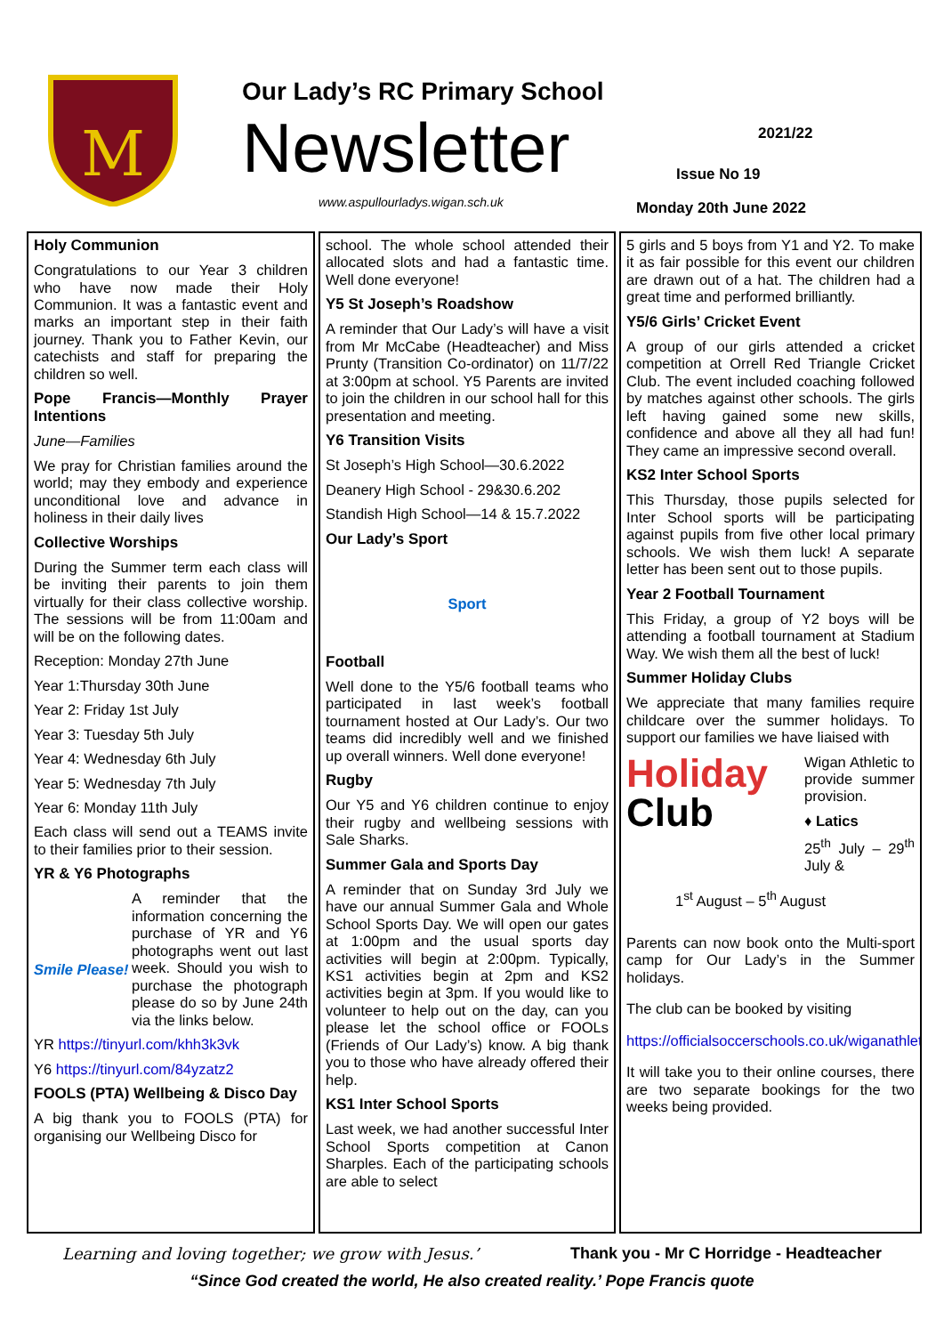M
Our Lady’s RC Primary School
Newsletter
www.aspullourladys.wigan.sch.uk
2021/22
Issue No 19
Monday 20th June 2022
Holy Communion
Congratulations to our Year 3 children who have now made their Holy Communion. It was a fantastic event and marks an important step in their faith journey. Thank you to Father Kevin, our catechists and staff for preparing the children so well.
Pope Francis—Monthly Prayer Intentions
June—Families
We pray for Christian families around the world; may they embody and experience unconditional love and advance in holiness in their daily lives
Collective Worships
During the Summer term each class will be inviting their parents to join them virtually for their class collective worship. The sessions will be from 11:00am and will be on the following dates.
Reception: Monday 27th June
Year 1:Thursday 30th June
Year 2: Friday 1st July
Year 3: Tuesday 5th July
Year 4: Wednesday 6th July
Year 5: Wednesday 7th July
Year 6: Monday 11th July
Each class will send out a TEAMS invite to their families prior to their session.
YR & Y6 Photographs
Smile Please! A reminder that the information concerning the purchase of YR and Y6 photographs went out last week. Should you wish to purchase the photograph please do so by June 24th via the links below.
YR https://tinyurl.com/khh3k3vk
Y6 https://tinyurl.com/84yzatz2
FOOLS (PTA) Wellbeing & Disco Day
A big thank you to FOOLS (PTA) for organising our Wellbeing Disco for
school. The whole school attended their allocated slots and had a fantastic time. Well done everyone!
Y5 St Joseph’s Roadshow
A reminder that Our Lady’s will have a visit from Mr McCabe (Headteacher) and Miss Prunty (Transition Co-ordinator) on 11/7/22 at 3:00pm at school. Y5 Parents are invited to join the children in our school hall for this presentation and meeting.
Y6 Transition Visits
St Joseph’s High School—30.6.2022
Deanery High School - 29&30.6.202
Standish High School—14 & 15.7.2022
Our Lady’s Sport
Sport
Football
Well done to the Y5/6 football teams who participated in last week’s football tournament hosted at Our Lady’s. Our two teams did incredibly well and we finished up overall winners. Well done everyone!
Rugby
Our Y5 and Y6 children continue to enjoy their rugby and wellbeing sessions with Sale Sharks.
Summer Gala and Sports Day
A reminder that on Sunday 3rd July we have our annual Summer Gala and Whole School Sports Day. We will open our gates at 1:00pm and the usual sports day activities will begin at 2:00pm. Typically, KS1 activities begin at 2pm and KS2 activities begin at 3pm. If you would like to volunteer to help out on the day, can you please let the school office or FOOLs (Friends of Our Lady’s) know. A big thank you to those who have already offered their help.
KS1 Inter School Sports
Last week, we had another successful Inter School Sports competition at Canon Sharples. Each of the participating schools are able to select
5 girls and 5 boys from Y1 and Y2. To make it as fair possible for this event our children are drawn out of a hat. The children had a great time and performed brilliantly.
Y5/6 Girls’ Cricket Event
A group of our girls attended a cricket competition at Orrell Red Triangle Cricket Club. The event included coaching followed by matches against other schools. The girls left having gained some new skills, confidence and above all they all had fun! They came an impressive second overall.
KS2 Inter School Sports
This Thursday, those pupils selected for Inter School sports will be participating against pupils from five other local primary schools. We wish them luck! A separate letter has been sent out to those pupils.
Year 2 Football Tournament
This Friday, a group of Y2 boys will be attending a football tournament at Stadium Way. We wish them all the best of luck!
Summer Holiday Clubs
We appreciate that many families require childcare over the summer holidays. To support our families we have liaised with
Holiday
Club
Wigan Athletic to provide summer provision.
♦ Latics
25<sup>th</sup> July – 29<sup>th</sup> July &
1<sup>st</sup> August – 5<sup>th</sup> August
Parents can now book onto the Multi-sport camp for Our Lady’s in the Summer holidays.
The club can be booked by visiting
https://officialsoccerschools.co.uk/wiganathletic/
It will take you to their online courses, there are two separate bookings for the two weeks being provided.
Learning and loving together; we grow with Jesus.’ Thank you - Mr C Horridge - Headteacher
“Since God created the world, He also created reality.’ Pope Francis quote